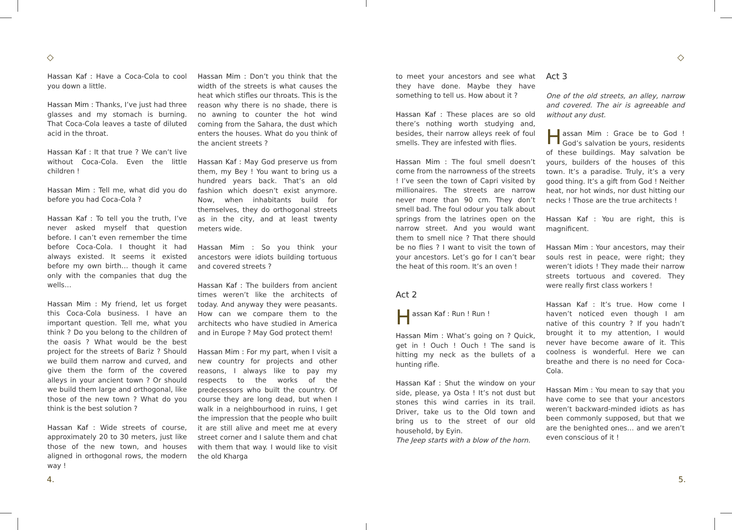◇ ◇
Hassan Kaf : Have a Coca-Cola to cool you down a little.
Hassan Mim : Thanks, I’ve just had three glasses and my stomach is burning. That Coca-Cola leaves a taste of diluted acid in the throat.
Hassan Kaf : It that true ? We can’t live without Coca-Cola. Even the little children !
Hassan Mim : Tell me, what did you do before you had Coca-Cola ?
Hassan Kaf : To tell you the truth, I’ve never asked myself that question before. I can’t even remember the time before Coca-Cola. I thought it had always existed. It seems it existed before my own birth… though it came only with the companies that dug the wells…
Hassan Mim : My friend, let us forget this Coca-Cola business. I have an important question. Tell me, what you think ? Do you belong to the children of the oasis ? What would be the best project for the streets of Bariz ? Should we build them narrow and curved, and give them the form of the covered alleys in your ancient town ? Or should we build them large and orthogonal, like those of the new town ? What do you think is the best solution ?
Hassan Kaf : Wide streets of course, approximately 20 to 30 meters, just like those of the new town, and houses aligned in orthogonal rows, the modern way !
Hassan Mim : Don’t you think that the width of the streets is what causes the heat which stifles our throats. This is the reason why there is no shade, there is no awning to counter the hot wind coming from the Sahara, the dust which enters the houses. What do you think of the ancient streets ?
Hassan Kaf : May God preserve us from them, my Bey ! You want to bring us a hundred years back. That’s an old fashion which doesn’t exist anymore. Now, when inhabitants build for themselves, they do orthogonal streets as in the city, and at least twenty meters wide.
Hassan Mim : So you think your ancestors were idiots building tortuous and covered streets ?
Hassan Kaf : The builders from ancient times weren’t like the architects of today. And anyway they were peasants. How can we compare them to the architects who have studied in America and in Europe ? May God protect them!
Hassan Mim : For my part, when I visit a new country for projects and other reasons, I always like to pay my respects to the works of the predecessors who built the country. Of course they are long dead, but when I walk in a neighbourhood in ruins, I get the impression that the people who built it are still alive and meet me at every street corner and I salute them and chat with them that way. I would like to visit the old Kharga
to meet your ancestors and see what they have done. Maybe they have something to tell us. How about it ?
Hassan Kaf : These places are so old there’s nothing worth studying and, besides, their narrow alleys reek of foul smells. They are infested with flies.
Hassan Mim : The foul smell doesn’t come from the narrowness of the streets ! I’ve seen the town of Capri visited by millionaires. The streets are narrow never more than 90 cm. They don’t smell bad. The foul odour you talk about springs from the latrines open on the narrow street. And you would want them to smell nice ? That there should be no flies ? I want to visit the town of your ancestors. Let’s go for I can’t bear the heat of this room. It’s an oven !
Act 2
Hassan Kaf : Run ! Run !
Hassan Mim : What’s going on ? Quick, get in ! Ouch ! Ouch ! The sand is hitting my neck as the bullets of a hunting rifle.
Hassan Kaf : Shut the window on your side, please, ya Osta ! It’s not dust but stones this wind carries in its trail. Driver, take us to the Old town and bring us to the street of our old household, by Eyin.
The Jeep starts with a blow of the horn.
Act 3
One of the old streets, an alley, narrow and covered. The air is agreeable and without any dust.
Hassan Mim : Grace be to God ! God’s salvation be yours, residents of these buildings. May salvation be yours, builders of the houses of this town. It’s a paradise. Truly, it’s a very good thing. It’s a gift from God ! Neither heat, nor hot winds, nor dust hitting our necks ! Those are the true architects !
Hassan Kaf : You are right, this is magnificent.
Hassan Mim : Your ancestors, may their souls rest in peace, were right; they weren’t idiots ! They made their narrow streets tortuous and covered. They were really first class workers !
Hassan Kaf : It’s true. How come I haven’t noticed even though I am native of this country ? If you hadn’t brought it to my attention, I would never have become aware of it. This coolness is wonderful. Here we can breathe and there is no need for Coca-Cola.
Hassan Mim : You mean to say that you have come to see that your ancestors weren’t backward-minded idiots as has been commonly supposed, but that we are the benighted ones… and we aren’t even conscious of it !
4. 5.